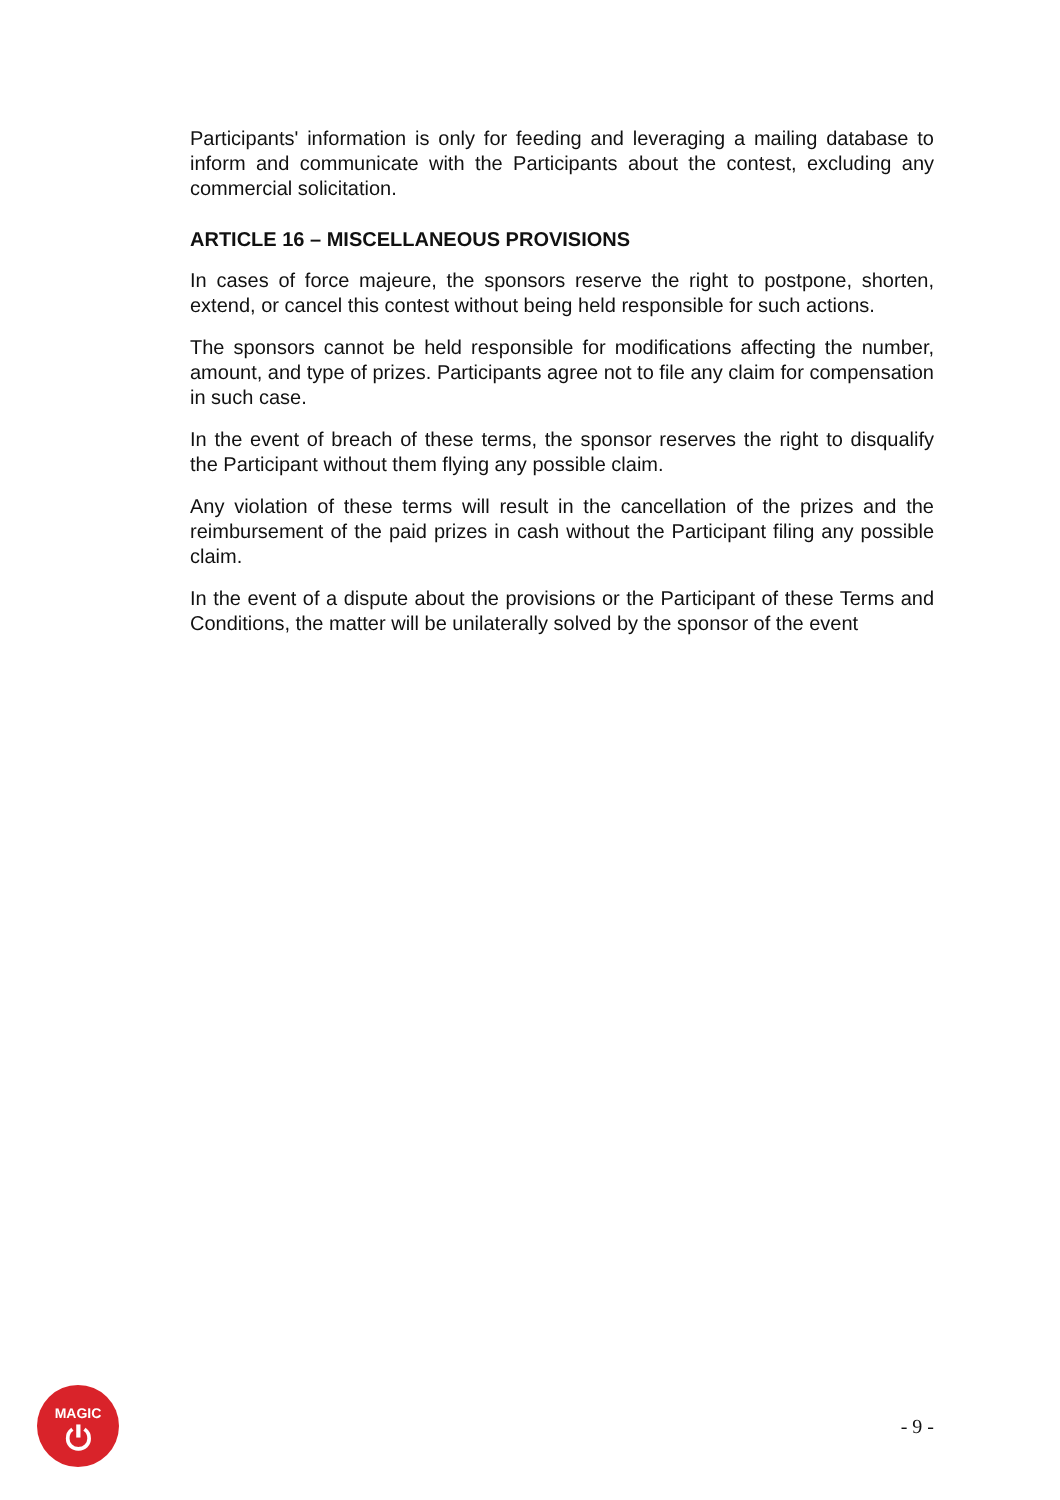Participants' information is only for feeding and leveraging a mailing database to inform and communicate with the Participants about the contest, excluding any commercial solicitation.
ARTICLE 16 – MISCELLANEOUS PROVISIONS
In cases of force majeure, the sponsors reserve the right to postpone, shorten, extend, or cancel this contest without being held responsible for such actions.
The sponsors cannot be held responsible for modifications affecting the number, amount, and type of prizes. Participants agree not to file any claim for compensation in such case.
In the event of breach of these terms, the sponsor reserves the right to disqualify the Participant without them flying any possible claim.
Any violation of these terms will result in the cancellation of the prizes and the reimbursement of the paid prizes in cash without the Participant filing any possible claim.
In the event of a dispute about the provisions or the Participant of these Terms and Conditions, the matter will be unilaterally solved by the sponsor of the event
MAGIC
⏻
- 9 -